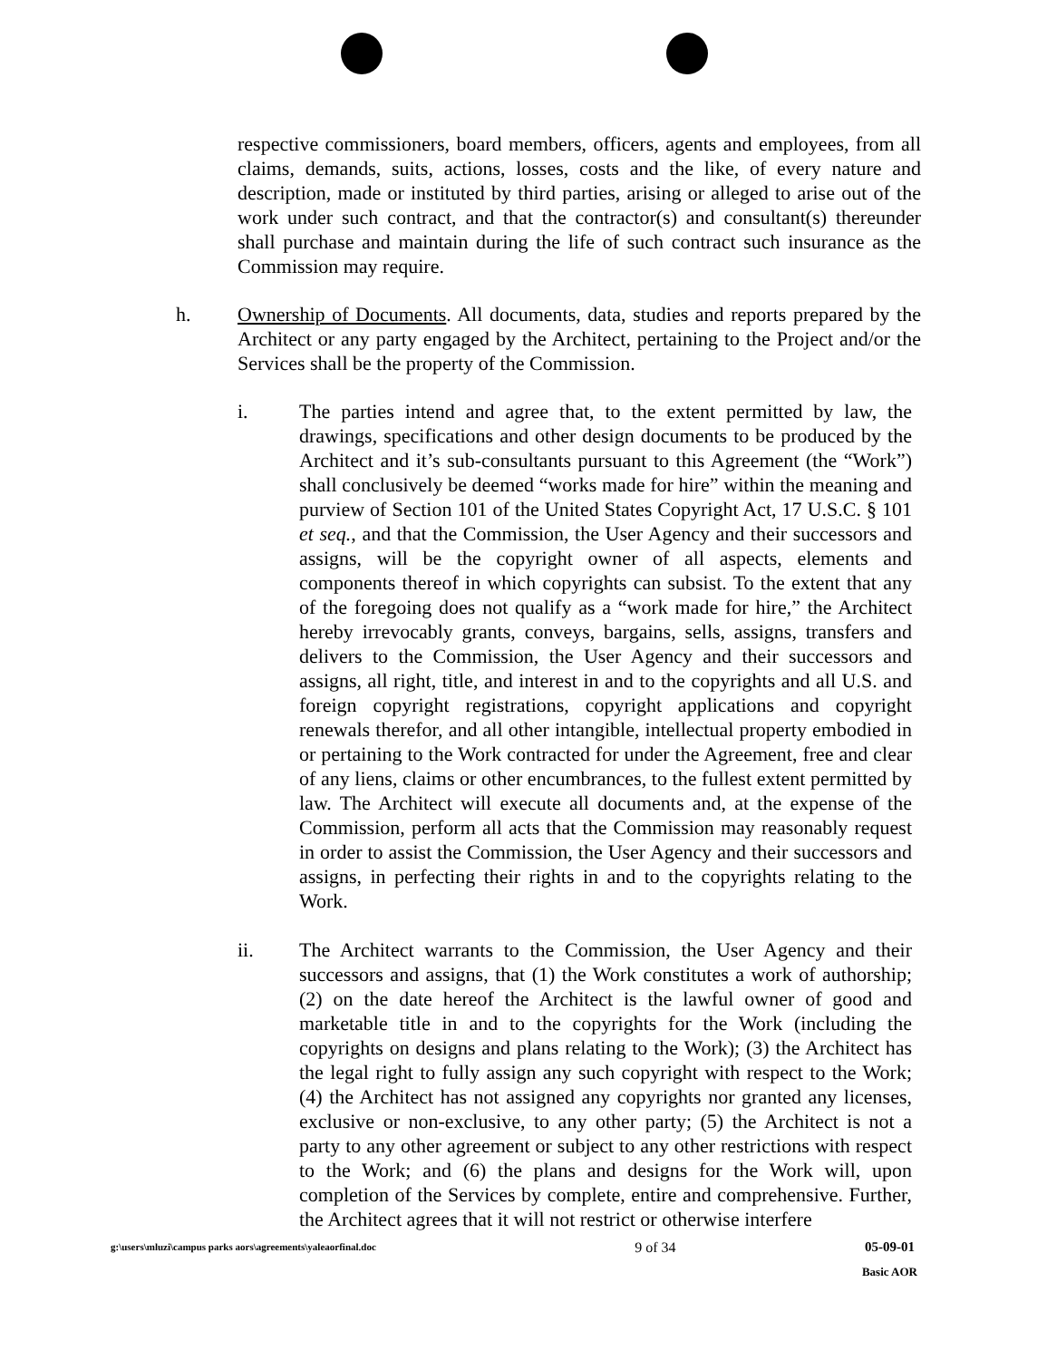respective commissioners, board members, officers, agents and employees, from all claims, demands, suits, actions, losses, costs and the like, of every nature and description, made or instituted by third parties, arising or alleged to arise out of the work under such contract, and that the contractor(s) and consultant(s) thereunder shall purchase and maintain during the life of such contract such insurance as the Commission may require.
h. Ownership of Documents. All documents, data, studies and reports prepared by the Architect or any party engaged by the Architect, pertaining to the Project and/or the Services shall be the property of the Commission.
i. The parties intend and agree that, to the extent permitted by law, the drawings, specifications and other design documents to be produced by the Architect and it’s sub-consultants pursuant to this Agreement (the “Work”) shall conclusively be deemed “works made for hire” within the meaning and purview of Section 101 of the United States Copyright Act, 17 U.S.C. § 101 et seq., and that the Commission, the User Agency and their successors and assigns, will be the copyright owner of all aspects, elements and components thereof in which copyrights can subsist. To the extent that any of the foregoing does not qualify as a “work made for hire,” the Architect hereby irrevocably grants, conveys, bargains, sells, assigns, transfers and delivers to the Commission, the User Agency and their successors and assigns, all right, title, and interest in and to the copyrights and all U.S. and foreign copyright registrations, copyright applications and copyright renewals therefor, and all other intangible, intellectual property embodied in or pertaining to the Work contracted for under the Agreement, free and clear of any liens, claims or other encumbrances, to the fullest extent permitted by law. The Architect will execute all documents and, at the expense of the Commission, perform all acts that the Commission may reasonably request in order to assist the Commission, the User Agency and their successors and assigns, in perfecting their rights in and to the copyrights relating to the Work.
ii. The Architect warrants to the Commission, the User Agency and their successors and assigns, that (1) the Work constitutes a work of authorship; (2) on the date hereof the Architect is the lawful owner of good and marketable title in and to the copyrights for the Work (including the copyrights on designs and plans relating to the Work); (3) the Architect has the legal right to fully assign any such copyright with respect to the Work; (4) the Architect has not assigned any copyrights nor granted any licenses, exclusive or non-exclusive, to any other party; (5) the Architect is not a party to any other agreement or subject to any other restrictions with respect to the Work; and (6) the plans and designs for the Work will, upon completion of the Services by complete, entire and comprehensive. Further, the Architect agrees that it will not restrict or otherwise interfere
g:\users\mluzi\campus parks aors\agreements\yaleaorfinal.doc 9 of 34 05-09-01
Basic AOR